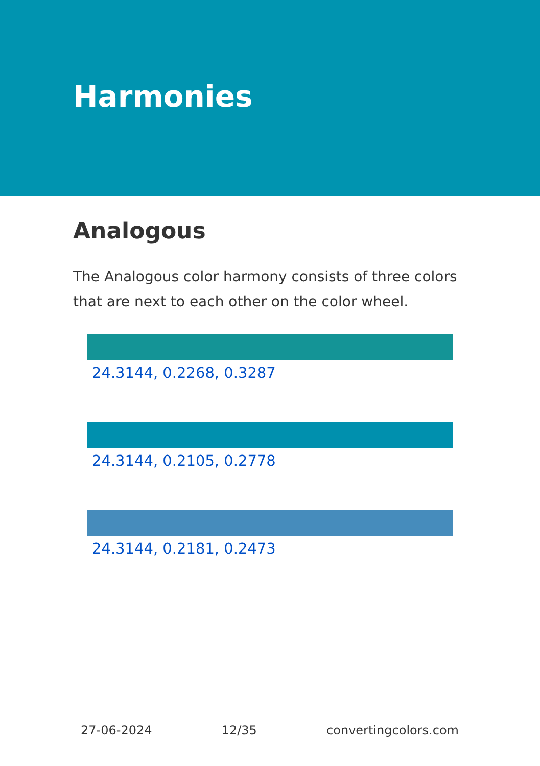Harmonies
Analogous
The Analogous color harmony consists of three colors that are next to each other on the color wheel.
24.3144, 0.2268, 0.3287
24.3144, 0.2105, 0.2778
24.3144, 0.2181, 0.2473
27-06-2024 12/35 convertingcolors.com